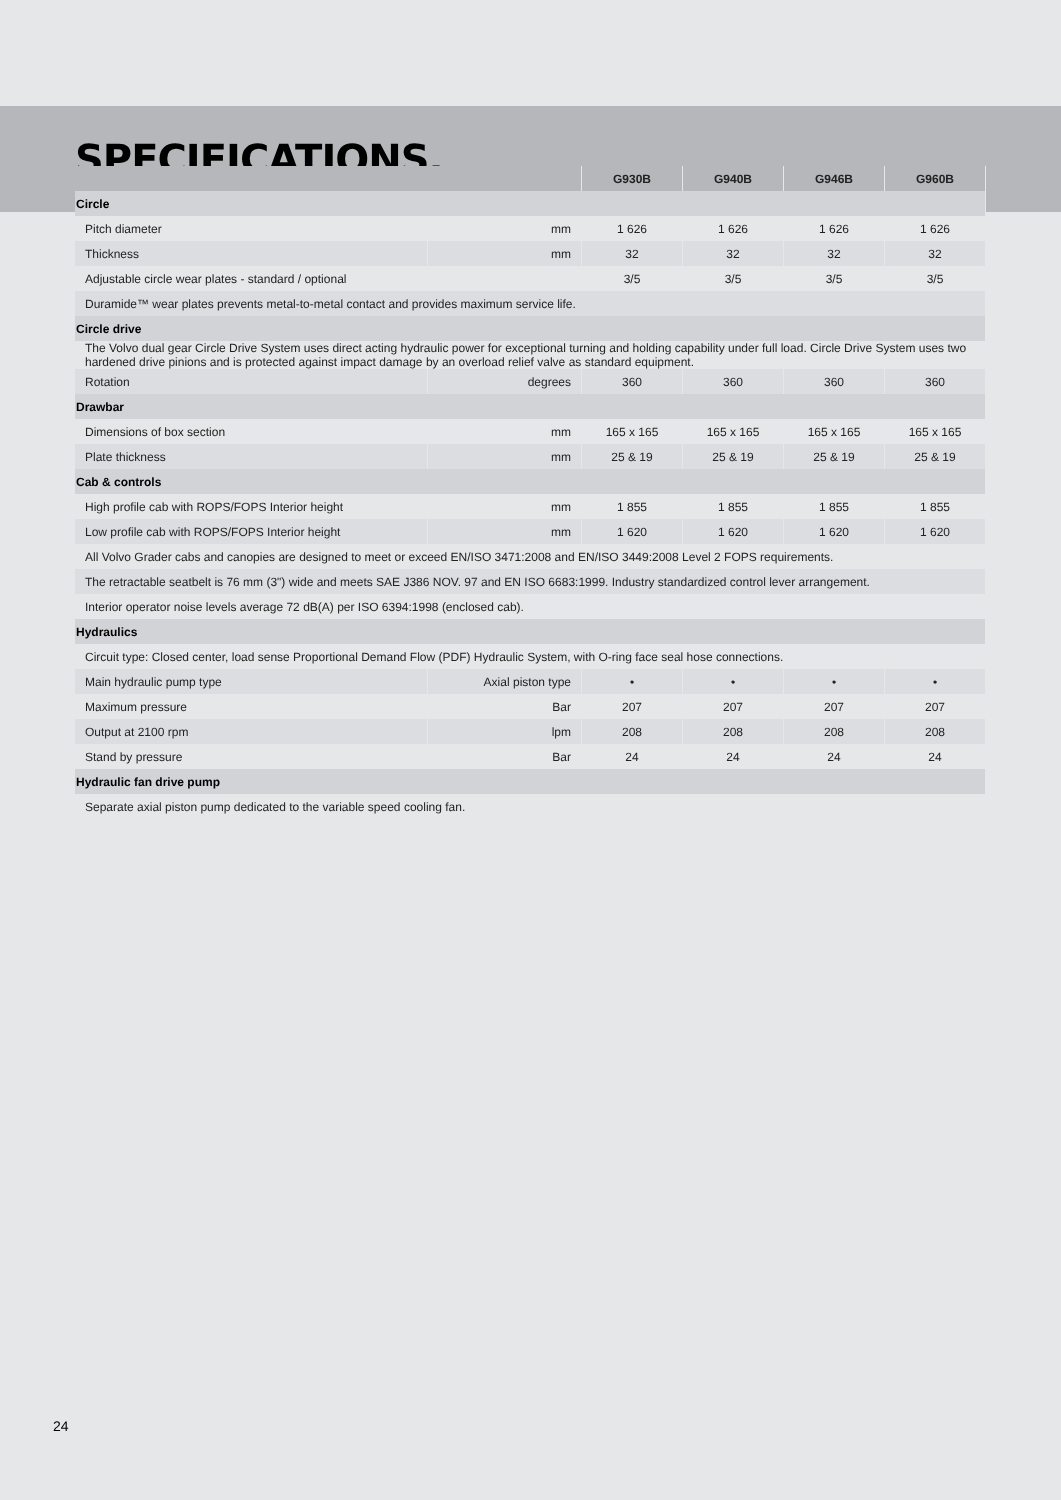SPECIFICATIONS.
| | | G930B | G940B | G946B | G960B |
| --- | --- | --- | --- | --- | --- |
| Circle | | | | | |
| Pitch diameter | mm | 1 626 | 1 626 | 1 626 | 1 626 |
| Thickness | mm | 32 | 32 | 32 | 32 |
| Adjustable circle wear plates - standard / optional | | 3/5 | 3/5 | 3/5 | 3/5 |
| Duramide™ wear plates prevents metal-to-metal contact and provides maximum service life. | | | | | |
| Circle drive | | | | | |
| The Volvo dual gear Circle Drive System uses direct acting hydraulic power for exceptional turning and holding capability under full load. Circle Drive System uses two hardened drive pinions and is protected against impact damage by an overload relief valve as standard equipment. | | | | | |
| Rotation | degrees | 360 | 360 | 360 | 360 |
| Drawbar | | | | | |
| Dimensions of box section | mm | 165 x 165 | 165 x 165 | 165 x 165 | 165 x 165 |
| Plate thickness | mm | 25 & 19 | 25 & 19 | 25 & 19 | 25 & 19 |
| Cab & controls | | | | | |
| High profile cab with ROPS/FOPS Interior height | mm | 1 855 | 1 855 | 1 855 | 1 855 |
| Low profile cab with ROPS/FOPS Interior height | mm | 1 620 | 1 620 | 1 620 | 1 620 |
| All Volvo Grader cabs and canopies are designed to meet or exceed EN/ISO 3471:2008 and EN/ISO 3449:2008 Level 2 FOPS requirements. | | | | | |
| The retractable seatbelt is 76 mm (3") wide and meets SAE J386 NOV. 97 and EN ISO 6683:1999. Industry standardized control lever arrangement. | | | | | |
| Interior operator noise levels average 72 dB(A) per ISO 6394:1998 (enclosed cab). | | | | | |
| Hydraulics | | | | | |
| Circuit type: Closed center, load sense Proportional Demand Flow (PDF) Hydraulic System, with O-ring face seal hose connections. | | | | | |
| Main hydraulic pump type | Axial piston type | • | • | • | • |
| Maximum pressure | Bar | 207 | 207 | 207 | 207 |
| Output at 2100 rpm | lpm | 208 | 208 | 208 | 208 |
| Stand by pressure | Bar | 24 | 24 | 24 | 24 |
| Hydraulic fan drive pump | | | | | |
| Separate axial piston pump dedicated to the variable speed cooling fan. | | | | | |
24